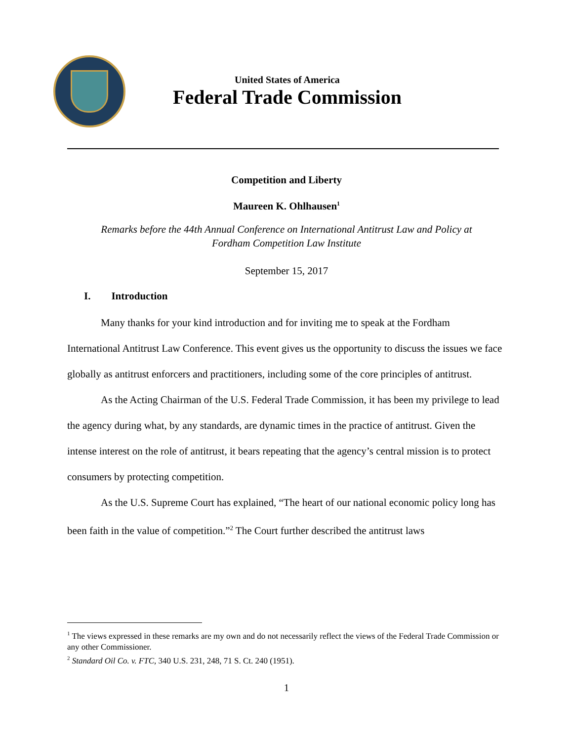United States of America
Federal Trade Commission
Competition and Liberty
Maureen K. Ohlhausen<sup>1</sup>
Remarks before the 44th Annual Conference on International Antitrust Law and Policy at
Fordham Competition Law Institute
September 15, 2017
I. Introduction
Many thanks for your kind introduction and for inviting me to speak at the Fordham International Antitrust Law Conference. This event gives us the opportunity to discuss the issues we face globally as antitrust enforcers and practitioners, including some of the core principles of antitrust.
As the Acting Chairman of the U.S. Federal Trade Commission, it has been my privilege to lead the agency during what, by any standards, are dynamic times in the practice of antitrust. Given the intense interest on the role of antitrust, it bears repeating that the agency’s central mission is to protect consumers by protecting competition.
As the U.S. Supreme Court has explained, “The heart of our national economic policy long has been faith in the value of competition.”<sup>2</sup> The Court further described the antitrust laws
<sup>1</sup> The views expressed in these remarks are my own and do not necessarily reflect the views of the Federal Trade Commission or any other Commissioner.
<sup>2</sup> Standard Oil Co. v. FTC, 340 U.S. 231, 248, 71 S. Ct. 240 (1951).
1